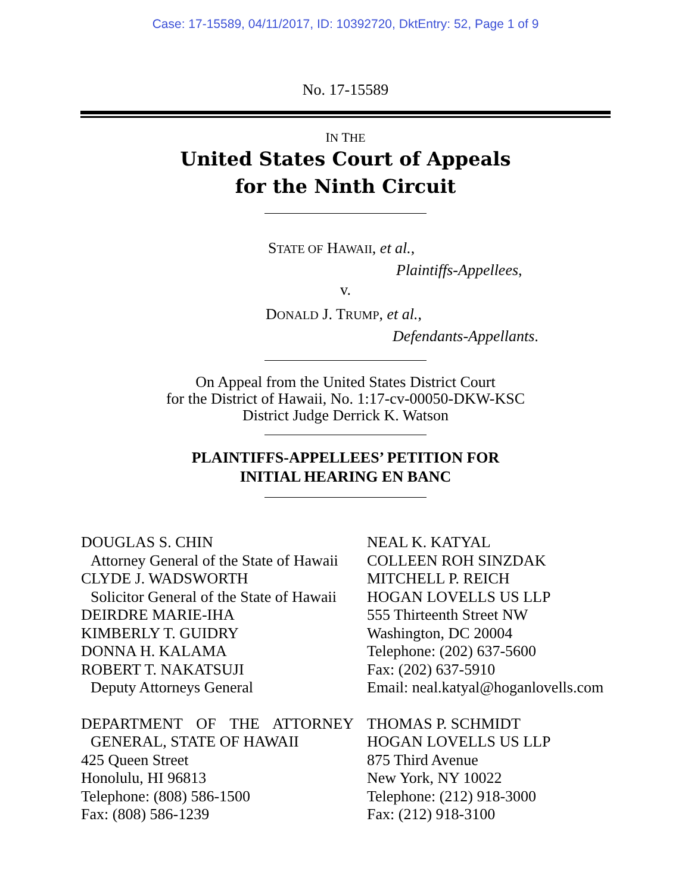Case: 17-15589, 04/11/2017, ID: 10392720, DktEntry: 52, Page 1 of 9
No. 17-15589
IN THE
United States Court of Appeals
for the Ninth Circuit
STATE OF HAWAII, et al.,
Plaintiffs-Appellees,
v.
DONALD J. TRUMP, et al.,
Defendants-Appellants.
On Appeal from the United States District Court
for the District of Hawaii, No. 1:17-cv-00050-DKW-KSC
District Judge Derrick K. Watson
PLAINTIFFS-APPELLEES’ PETITION FOR
INITIAL HEARING EN BANC
DOUGLAS S. CHIN
Attorney General of the State of Hawaii
CLYDE J. WADSWORTH
Solicitor General of the State of Hawaii
DEIRDRE MARIE-IHA
KIMBERLY T. GUIDRY
DONNA H. KALAMA
ROBERT T. NAKATSUJI
Deputy Attorneys General
DEPARTMENT OF THE ATTORNEY
GENERAL, STATE OF HAWAII
425 Queen Street
Honolulu, HI 96813
Telephone: (808) 586-1500
Fax: (808) 586-1239
NEAL K. KATYAL
COLLEEN ROH SINZDAK
MITCHELL P. REICH
HOGAN LOVELLS US LLP
555 Thirteenth Street NW
Washington, DC 20004
Telephone: (202) 637-5600
Fax: (202) 637-5910
Email: neal.katyal@hoganlovells.com
THOMAS P. SCHMIDT
HOGAN LOVELLS US LLP
875 Third Avenue
New York, NY 10022
Telephone: (212) 918-3000
Fax: (212) 918-3100